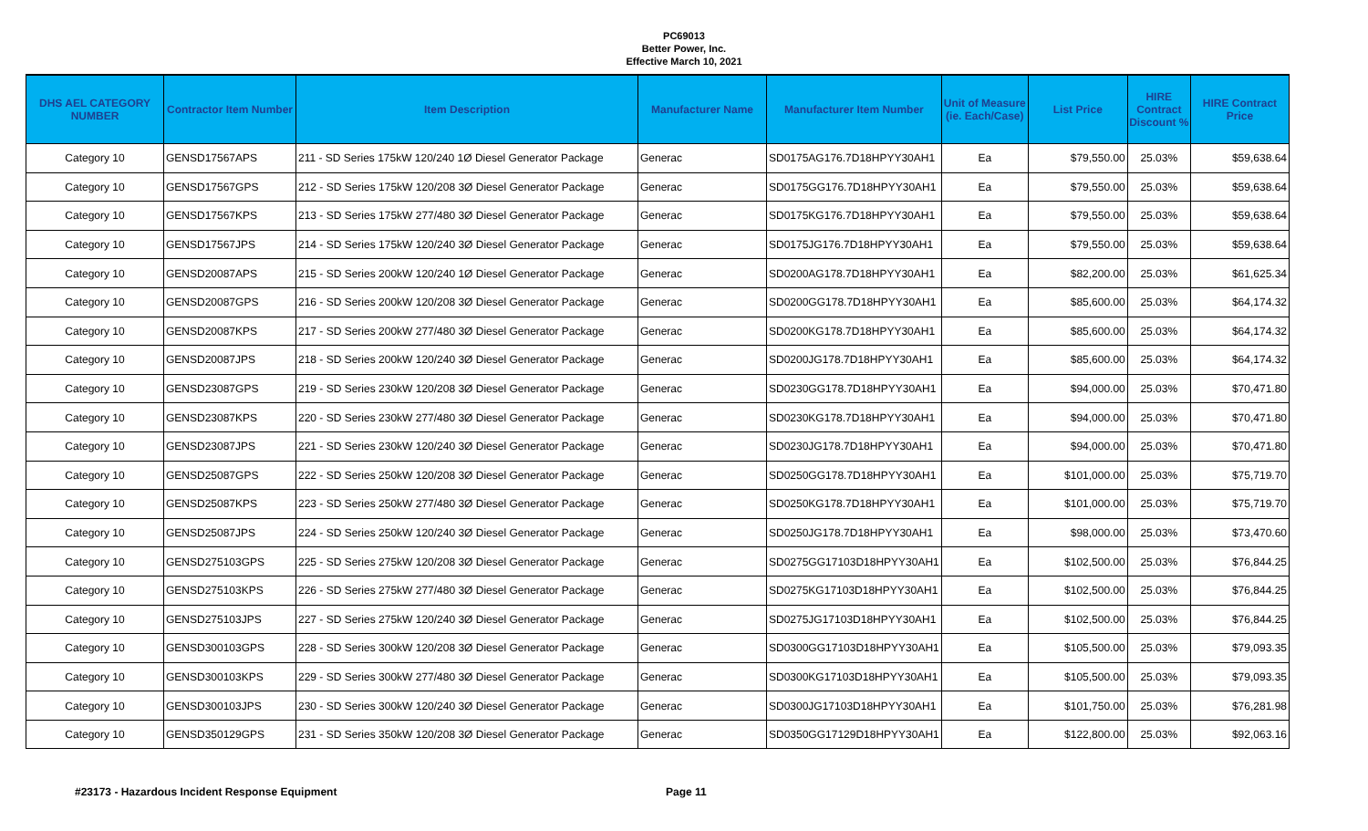PC69013
Better Power, Inc.
Effective March 10, 2021
| DHS AEL CATEGORY NUMBER | Contractor Item Number | Item Description | Manufacturer Name | Manufacturer Item Number | Unit of Measure (ie. Each/Case) | List Price | HIRE Contract Discount % | HIRE Contract Price |
| --- | --- | --- | --- | --- | --- | --- | --- | --- |
| Category 10 | GENSD17567APS | 211 - SD Series 175kW 120/240 1Ø Diesel Generator Package | Generac | SD0175AG176.7D18HPYY30AH1 | Ea | $79,550.00 | 25.03% | $59,638.64 |
| Category 10 | GENSD17567GPS | 212 - SD Series 175kW 120/208 3Ø Diesel Generator Package | Generac | SD0175GG176.7D18HPYY30AH1 | Ea | $79,550.00 | 25.03% | $59,638.64 |
| Category 10 | GENSD17567KPS | 213 - SD Series 175kW 277/480 3Ø Diesel Generator Package | Generac | SD0175KG176.7D18HPYY30AH1 | Ea | $79,550.00 | 25.03% | $59,638.64 |
| Category 10 | GENSD17567JPS | 214 - SD Series 175kW 120/240 3Ø Diesel Generator Package | Generac | SD0175JG176.7D18HPYY30AH1 | Ea | $79,550.00 | 25.03% | $59,638.64 |
| Category 10 | GENSD20087APS | 215 - SD Series 200kW 120/240 1Ø Diesel Generator Package | Generac | SD0200AG178.7D18HPYY30AH1 | Ea | $82,200.00 | 25.03% | $61,625.34 |
| Category 10 | GENSD20087GPS | 216 - SD Series 200kW 120/208 3Ø Diesel Generator Package | Generac | SD0200GG178.7D18HPYY30AH1 | Ea | $85,600.00 | 25.03% | $64,174.32 |
| Category 10 | GENSD20087KPS | 217 - SD Series 200kW 277/480 3Ø Diesel Generator Package | Generac | SD0200KG178.7D18HPYY30AH1 | Ea | $85,600.00 | 25.03% | $64,174.32 |
| Category 10 | GENSD20087JPS | 218 - SD Series 200kW 120/240 3Ø Diesel Generator Package | Generac | SD0200JG178.7D18HPYY30AH1 | Ea | $85,600.00 | 25.03% | $64,174.32 |
| Category 10 | GENSD23087GPS | 219 - SD Series 230kW 120/208 3Ø Diesel Generator Package | Generac | SD0230GG178.7D18HPYY30AH1 | Ea | $94,000.00 | 25.03% | $70,471.80 |
| Category 10 | GENSD23087KPS | 220 - SD Series 230kW 277/480 3Ø Diesel Generator Package | Generac | SD0230KG178.7D18HPYY30AH1 | Ea | $94,000.00 | 25.03% | $70,471.80 |
| Category 10 | GENSD23087JPS | 221 - SD Series 230kW 120/240 3Ø Diesel Generator Package | Generac | SD0230JG178.7D18HPYY30AH1 | Ea | $94,000.00 | 25.03% | $70,471.80 |
| Category 10 | GENSD25087GPS | 222 - SD Series 250kW 120/208 3Ø Diesel Generator Package | Generac | SD0250GG178.7D18HPYY30AH1 | Ea | $101,000.00 | 25.03% | $75,719.70 |
| Category 10 | GENSD25087KPS | 223 - SD Series 250kW 277/480 3Ø Diesel Generator Package | Generac | SD0250KG178.7D18HPYY30AH1 | Ea | $101,000.00 | 25.03% | $75,719.70 |
| Category 10 | GENSD25087JPS | 224 - SD Series 250kW 120/240 3Ø Diesel Generator Package | Generac | SD0250JG178.7D18HPYY30AH1 | Ea | $98,000.00 | 25.03% | $73,470.60 |
| Category 10 | GENSD275103GPS | 225 - SD Series 275kW 120/208 3Ø Diesel Generator Package | Generac | SD0275GG17103D18HPYY30AH1 | Ea | $102,500.00 | 25.03% | $76,844.25 |
| Category 10 | GENSD275103KPS | 226 - SD Series 275kW 277/480 3Ø Diesel Generator Package | Generac | SD0275KG17103D18HPYY30AH1 | Ea | $102,500.00 | 25.03% | $76,844.25 |
| Category 10 | GENSD275103JPS | 227 - SD Series 275kW 120/240 3Ø Diesel Generator Package | Generac | SD0275JG17103D18HPYY30AH1 | Ea | $102,500.00 | 25.03% | $76,844.25 |
| Category 10 | GENSD300103GPS | 228 - SD Series 300kW 120/208 3Ø Diesel Generator Package | Generac | SD0300GG17103D18HPYY30AH1 | Ea | $105,500.00 | 25.03% | $79,093.35 |
| Category 10 | GENSD300103KPS | 229 - SD Series 300kW 277/480 3Ø Diesel Generator Package | Generac | SD0300KG17103D18HPYY30AH1 | Ea | $105,500.00 | 25.03% | $79,093.35 |
| Category 10 | GENSD300103JPS | 230 - SD Series 300kW 120/240 3Ø Diesel Generator Package | Generac | SD0300JG17103D18HPYY30AH1 | Ea | $101,750.00 | 25.03% | $76,281.98 |
| Category 10 | GENSD350129GPS | 231 - SD Series 350kW 120/208 3Ø Diesel Generator Package | Generac | SD0350GG17129D18HPYY30AH1 | Ea | $122,800.00 | 25.03% | $92,063.16 |
#23173 - Hazardous Incident Response Equipment Page 11